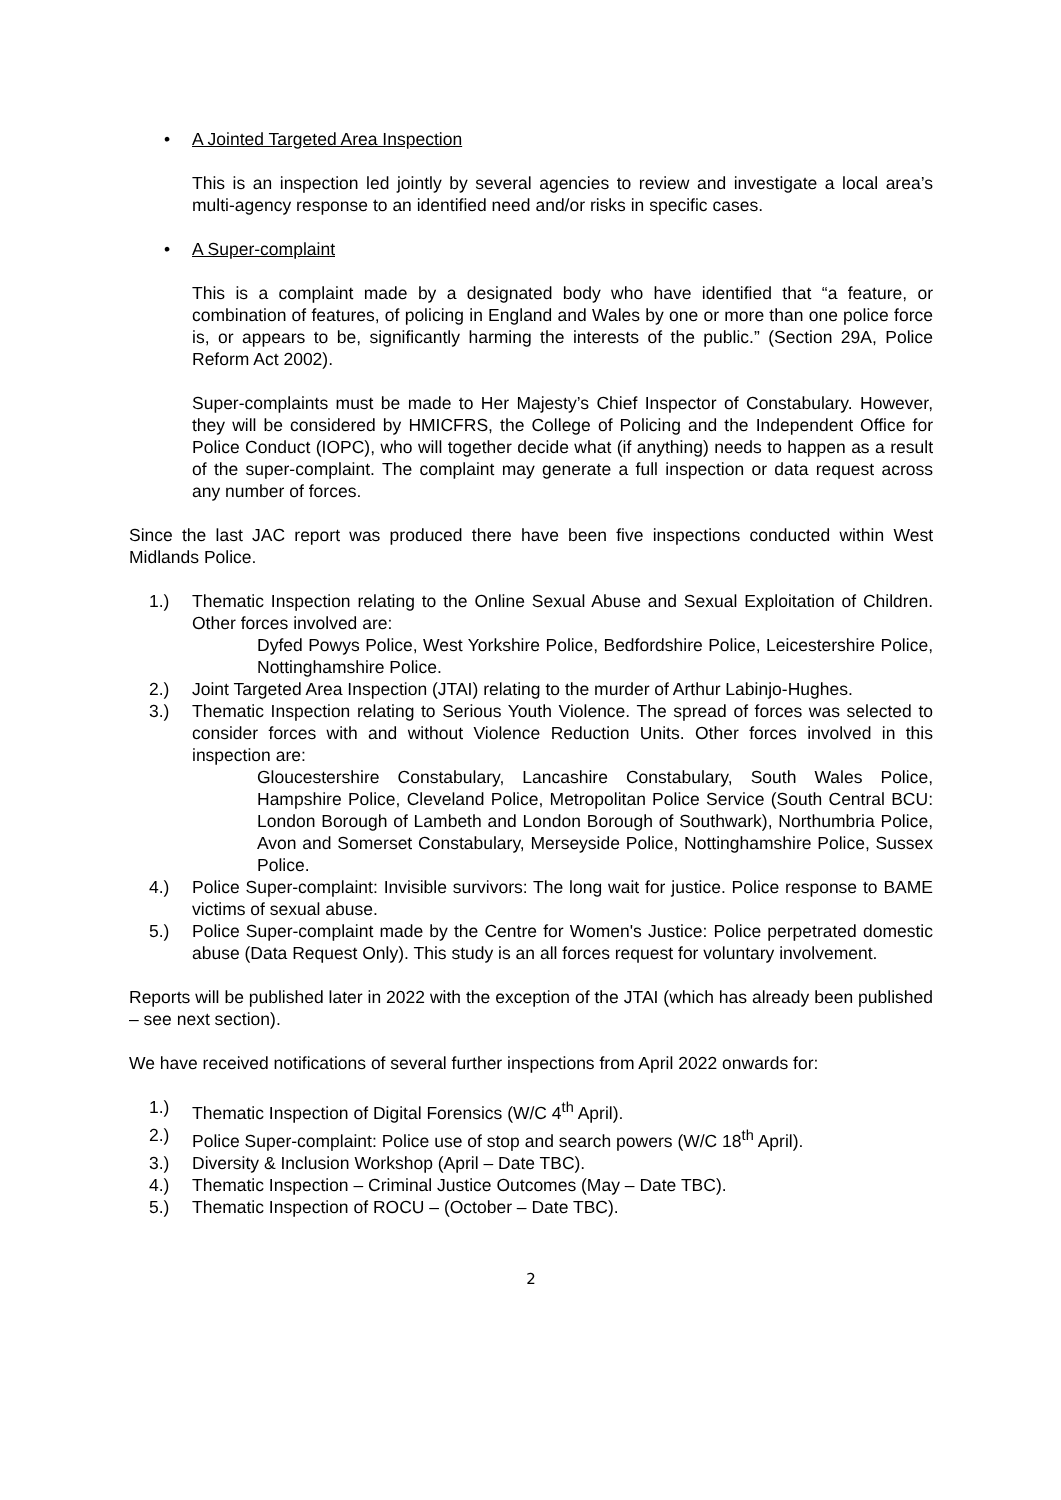• A Jointed Targeted Area Inspection
This is an inspection led jointly by several agencies to review and investigate a local area’s multi-agency response to an identified need and/or risks in specific cases.
• A Super-complaint
This is a complaint made by a designated body who have identified that “a feature, or combination of features, of policing in England and Wales by one or more than one police force is, or appears to be, significantly harming the interests of the public.” (Section 29A, Police Reform Act 2002).
Super-complaints must be made to Her Majesty’s Chief Inspector of Constabulary. However, they will be considered by HMICFRS, the College of Policing and the Independent Office for Police Conduct (IOPC), who will together decide what (if anything) needs to happen as a result of the super-complaint. The complaint may generate a full inspection or data request across any number of forces.
Since the last JAC report was produced there have been five inspections conducted within West Midlands Police.
1.) Thematic Inspection relating to the Online Sexual Abuse and Sexual Exploitation of Children. Other forces involved are:
Dyfed Powys Police, West Yorkshire Police, Bedfordshire Police, Leicestershire Police, Nottinghamshire Police.
2.) Joint Targeted Area Inspection (JTAI) relating to the murder of Arthur Labinjo-Hughes.
3.) Thematic Inspection relating to Serious Youth Violence. The spread of forces was selected to consider forces with and without Violence Reduction Units. Other forces involved in this inspection are:
Gloucestershire Constabulary, Lancashire Constabulary, South Wales Police, Hampshire Police, Cleveland Police, Metropolitan Police Service (South Central BCU: London Borough of Lambeth and London Borough of Southwark), Northumbria Police, Avon and Somerset Constabulary, Merseyside Police, Nottinghamshire Police, Sussex Police.
4.) Police Super-complaint: Invisible survivors: The long wait for justice. Police response to BAME victims of sexual abuse.
5.) Police Super-complaint made by the Centre for Women's Justice: Police perpetrated domestic abuse (Data Request Only). This study is an all forces request for voluntary involvement.
Reports will be published later in 2022 with the exception of the JTAI (which has already been published – see next section).
We have received notifications of several further inspections from April 2022 onwards for:
1.) Thematic Inspection of Digital Forensics (W/C 4<sup>th</sup> April).
2.) Police Super-complaint: Police use of stop and search powers (W/C 18<sup>th</sup> April).
3.) Diversity & Inclusion Workshop (April – Date TBC).
4.) Thematic Inspection – Criminal Justice Outcomes (May – Date TBC).
5.) Thematic Inspection of ROCU – (October – Date TBC).
2